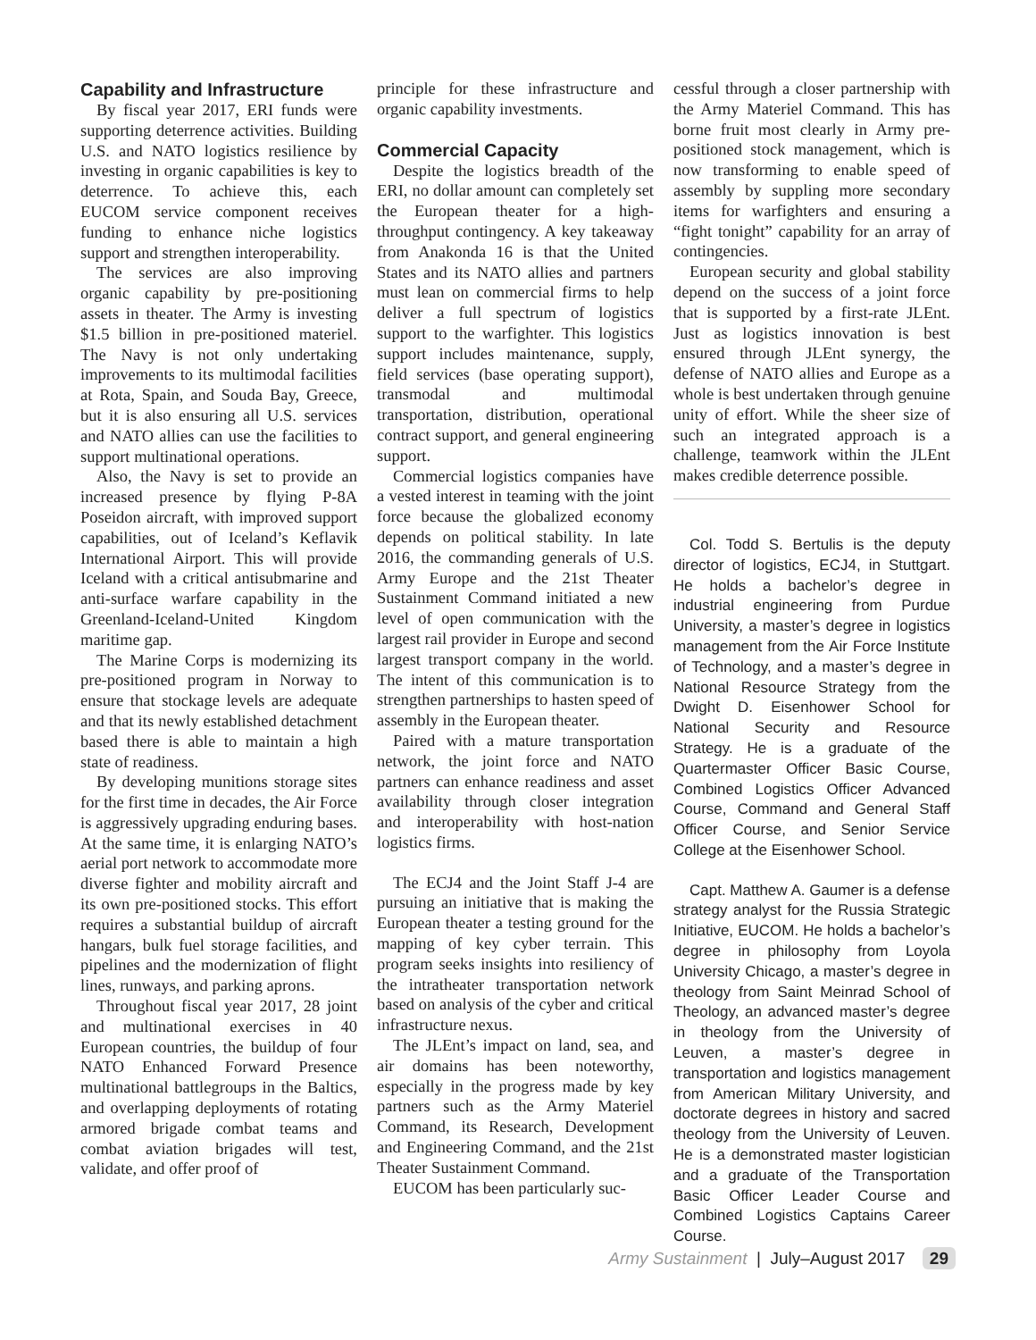Capability and Infrastructure
By fiscal year 2017, ERI funds were supporting deterrence activities. Building U.S. and NATO logistics resilience by investing in organic capabilities is key to deterrence. To achieve this, each EUCOM service component receives funding to enhance niche logistics support and strengthen interoperability.
The services are also improving organic capability by pre-positioning assets in theater. The Army is investing $1.5 billion in pre-positioned materiel. The Navy is not only undertaking improvements to its multimodal facilities at Rota, Spain, and Souda Bay, Greece, but it is also ensuring all U.S. services and NATO allies can use the facilities to support multinational operations.
Also, the Navy is set to provide an increased presence by flying P-8A Poseidon aircraft, with improved support capabilities, out of Iceland’s Keflavik International Airport. This will provide Iceland with a critical antisubmarine and anti-surface warfare capability in the Greenland-Iceland-United Kingdom maritime gap.
The Marine Corps is modernizing its pre-positioned program in Norway to ensure that stockage levels are adequate and that its newly established detachment based there is able to maintain a high state of readiness.
By developing munitions storage sites for the first time in decades, the Air Force is aggressively upgrading enduring bases. At the same time, it is enlarging NATO’s aerial port network to accommodate more diverse fighter and mobility aircraft and its own pre-positioned stocks. This effort requires a substantial buildup of aircraft hangars, bulk fuel storage facilities, and pipelines and the modernization of flight lines, runways, and parking aprons.
Throughout fiscal year 2017, 28 joint and multinational exercises in 40 European countries, the buildup of four NATO Enhanced Forward Presence multinational battlegroups in the Baltics, and overlapping deployments of rotating armored brigade combat teams and combat aviation brigades will test, validate, and offer proof of
principle for these infrastructure and organic capability investments.
Commercial Capacity
Despite the logistics breadth of the ERI, no dollar amount can completely set the European theater for a high-throughput contingency. A key takeaway from Anakonda 16 is that the United States and its NATO allies and partners must lean on commercial firms to help deliver a full spectrum of logistics support to the warfighter. This logistics support includes maintenance, supply, field services (base operating support), transmodal and multimodal transportation, distribution, operational contract support, and general engineering support.
Commercial logistics companies have a vested interest in teaming with the joint force because the globalized economy depends on political stability. In late 2016, the commanding generals of U.S. Army Europe and the 21st Theater Sustainment Command initiated a new level of open communication with the largest rail provider in Europe and second largest transport company in the world. The intent of this communication is to strengthen partnerships to hasten speed of assembly in the European theater.
Paired with a mature transportation network, the joint force and NATO partners can enhance readiness and asset availability through closer integration and interoperability with host-nation logistics firms.
The ECJ4 and the Joint Staff J-4 are pursuing an initiative that is making the European theater a testing ground for the mapping of key cyber terrain. This program seeks insights into resiliency of the intratheater transportation network based on analysis of the cyber and critical infrastructure nexus.
The JLEnt’s impact on land, sea, and air domains has been noteworthy, especially in the progress made by key partners such as the Army Materiel Command, its Research, Development and Engineering Command, and the 21st Theater Sustainment Command.
EUCOM has been particularly suc-
cessful through a closer partnership with the Army Materiel Command. This has borne fruit most clearly in Army pre-positioned stock management, which is now transforming to enable speed of assembly by suppling more secondary items for warfighters and ensuring a “fight tonight” capability for an array of contingencies.
European security and global stability depend on the success of a joint force that is supported by a first-rate JLEnt. Just as logistics innovation is best ensured through JLEnt synergy, the defense of NATO allies and Europe as a whole is best undertaken through genuine unity of effort. While the sheer size of such an integrated approach is a challenge, teamwork within the JLEnt makes credible deterrence possible.
Col. Todd S. Bertulis is the deputy director of logistics, ECJ4, in Stuttgart. He holds a bachelor’s degree in industrial engineering from Purdue University, a master’s degree in logistics management from the Air Force Institute of Technology, and a master’s degree in National Resource Strategy from the Dwight D. Eisenhower School for National Security and Resource Strategy. He is a graduate of the Quartermaster Officer Basic Course, Combined Logistics Officer Advanced Course, Command and General Staff Officer Course, and Senior Service College at the Eisenhower School.
Capt. Matthew A. Gaumer is a defense strategy analyst for the Russia Strategic Initiative, EUCOM. He holds a bachelor’s degree in philosophy from Loyola University Chicago, a master’s degree in theology from Saint Meinrad School of Theology, an advanced master’s degree in theology from the University of Leuven, a master’s degree in transportation and logistics management from American Military University, and doctorate degrees in history and sacred theology from the University of Leuven. He is a demonstrated master logistician and a graduate of the Transportation Basic Officer Leader Course and Combined Logistics Captains Career Course.
Army Sustainment | July–August 2017 29